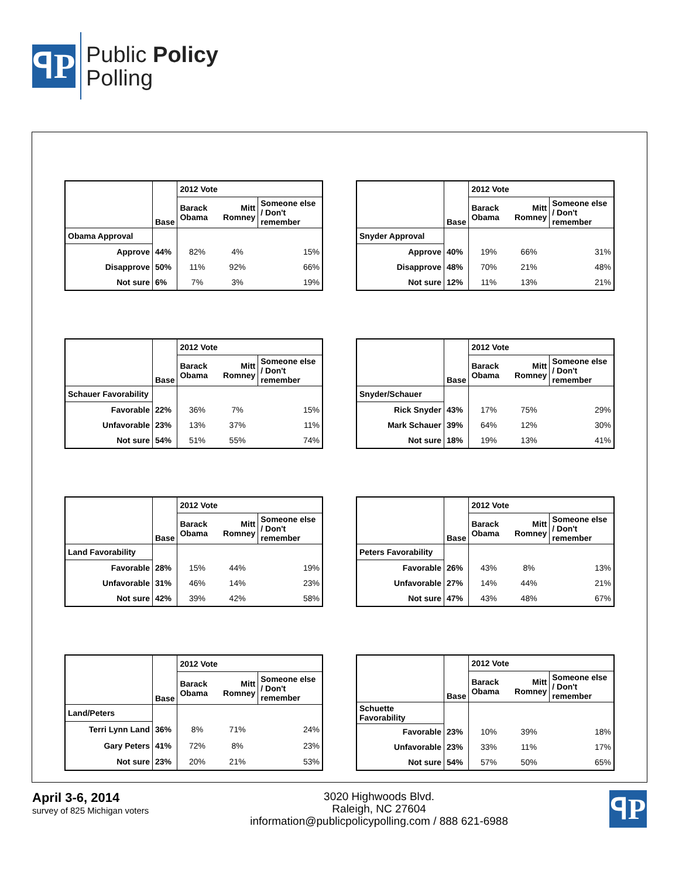ꟼP
Public Policy
Polling
| | Base | 2012 Vote | | |
| | | Barack Obama | Mitt Romney | Someone else / Don't remember |
| Obama Approval | | | | |
| Approve | 44% | 82% | 4% | 15% |
| Disapprove | 50% | 11% | 92% | 66% |
| Not sure | 6% | 7% | 3% | 19% |
| | Base | 2012 Vote | | |
| | | Barack Obama | Mitt Romney | Someone else / Don't remember |
| Snyder Approval | | | | |
| Approve | 40% | 19% | 66% | 31% |
| Disapprove | 48% | 70% | 21% | 48% |
| Not sure | 12% | 11% | 13% | 21% |
| | Base | 2012 Vote | | |
| | | Barack Obama | Mitt Romney | Someone else / Don't remember |
| Schauer Favorability | | | | |
| Favorable | 22% | 36% | 7% | 15% |
| Unfavorable | 23% | 13% | 37% | 11% |
| Not sure | 54% | 51% | 55% | 74% |
| | Base | 2012 Vote | | |
| | | Barack Obama | Mitt Romney | Someone else / Don't remember |
| Snyder/Schauer | | | | |
| Rick Snyder | 43% | 17% | 75% | 29% |
| Mark Schauer | 39% | 64% | 12% | 30% |
| Not sure | 18% | 19% | 13% | 41% |
| | Base | 2012 Vote | | |
| | | Barack Obama | Mitt Romney | Someone else / Don't remember |
| Land Favorability | | | | |
| Favorable | 28% | 15% | 44% | 19% |
| Unfavorable | 31% | 46% | 14% | 23% |
| Not sure | 42% | 39% | 42% | 58% |
| | Base | 2012 Vote | | |
| | | Barack Obama | Mitt Romney | Someone else / Don't remember |
| Peters Favorability | | | | |
| Favorable | 26% | 43% | 8% | 13% |
| Unfavorable | 27% | 14% | 44% | 21% |
| Not sure | 47% | 43% | 48% | 67% |
| | Base | 2012 Vote | | |
| | | Barack Obama | Mitt Romney | Someone else / Don't remember |
| Land/Peters | | | | |
| Terri Lynn Land | 36% | 8% | 71% | 24% |
| Gary Peters | 41% | 72% | 8% | 23% |
| Not sure | 23% | 20% | 21% | 53% |
| | Base | 2012 Vote | | |
| | | Barack Obama | Mitt Romney | Someone else / Don't remember |
| Schuette Favorability | | | | |
| Favorable | 23% | 10% | 39% | 18% |
| Unfavorable | 23% | 33% | 11% | 17% |
| Not sure | 54% | 57% | 50% | 65% |
April 3-6, 2014
survey of 825 Michigan voters
3020 Highwoods Blvd.
Raleigh, NC 27604
information@publicpolicypolling.com / 888 621-6988
ꟼP